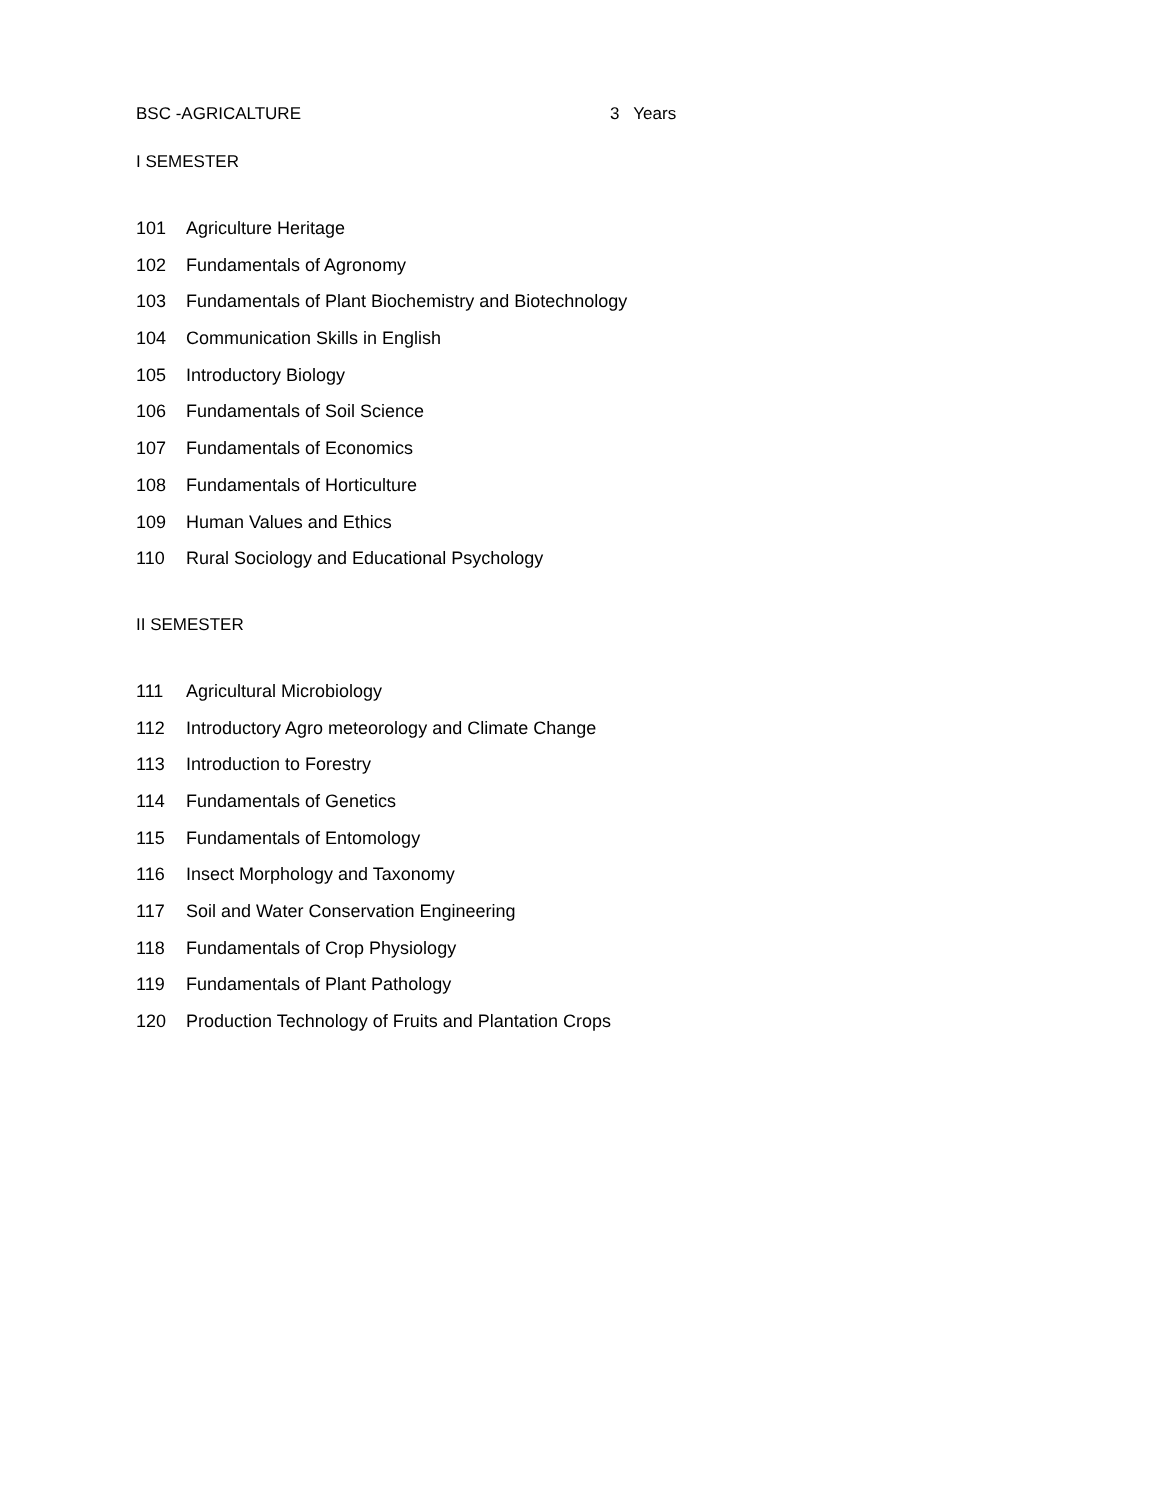BSC -AGRICALTURE 3 Years
I SEMESTER
| 101 | Agriculture Heritage |
| 102 | Fundamentals of Agronomy |
| 103 | Fundamentals of Plant Biochemistry and Biotechnology |
| 104 | Communication Skills in English |
| 105 | Introductory Biology |
| 106 | Fundamentals of Soil Science |
| 107 | Fundamentals of Economics |
| 108 | Fundamentals of Horticulture |
| 109 | Human Values and Ethics |
| 110 | Rural Sociology and Educational Psychology |
II SEMESTER
| 111 | Agricultural Microbiology |
| 112 | Introductory Agro meteorology and Climate Change |
| 113 | Introduction to Forestry |
| 114 | Fundamentals of Genetics |
| 115 | Fundamentals of Entomology |
| 116 | Insect Morphology and Taxonomy |
| 117 | Soil and Water Conservation Engineering |
| 118 | Fundamentals of Crop Physiology |
| 119 | Fundamentals of Plant Pathology |
| 120 | Production Technology of Fruits and Plantation Crops |